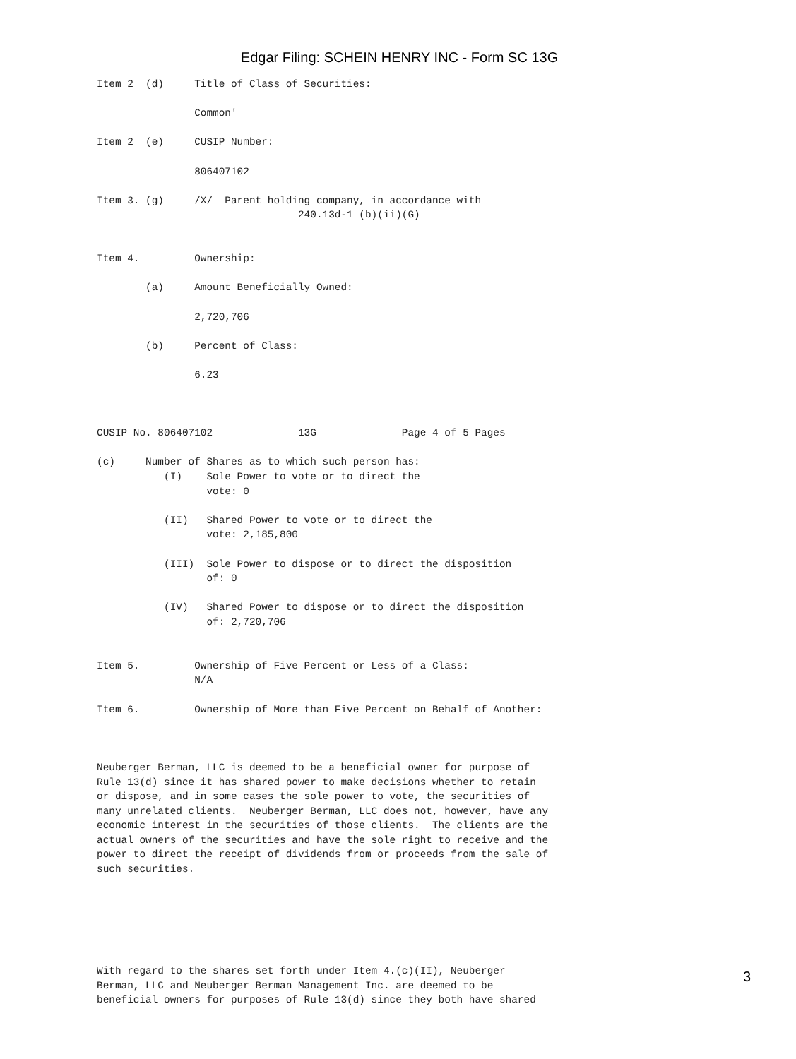Edgar Filing: SCHEIN HENRY INC - Form SC 13G
Item 2  (d)     Title of Class of Securities:

                Common'

Item 2  (e)     CUSIP Number:

                806407102

Item 3. (g)     /X/  Parent holding company, in accordance with
                                 240.13d-1 (b)(ii)(G)


Item 4.         Ownership:

        (a)     Amount Beneficially Owned:

                2,720,706

        (b)     Percent of Class:

                6.23



CUSIP No. 806407102              13G              Page 4 of 5 Pages

(c)     Number of Shares as to which such person has:
           (I)    Sole Power to vote or to direct the
                  vote: 0

           (II)   Shared Power to vote or to direct the
                  vote: 2,185,800

           (III)  Sole Power to dispose or to direct the disposition
                  of: 0

           (IV)   Shared Power to dispose or to direct the disposition
                  of: 2,720,706


Item 5.         Ownership of Five Percent or Less of a Class:
                N/A

Item 6.         Ownership of More than Five Percent on Behalf of Another:



Neuberger Berman, LLC is deemed to be a beneficial owner for purpose of
Rule 13(d) since it has shared power to make decisions whether to retain
or dispose, and in some cases the sole power to vote, the securities of
many unrelated clients.  Neuberger Berman, LLC does not, however, have any
economic interest in the securities of those clients.  The clients are the
actual owners of the securities and have the sole right to receive and the
power to direct the receipt of dividends from or proceeds from the sale of
such securities.






With regard to the shares set forth under Item 4.(c)(II), Neuberger
Berman, LLC and Neuberger Berman Management Inc. are deemed to be
beneficial owners for purposes of Rule 13(d) since they both have shared
3